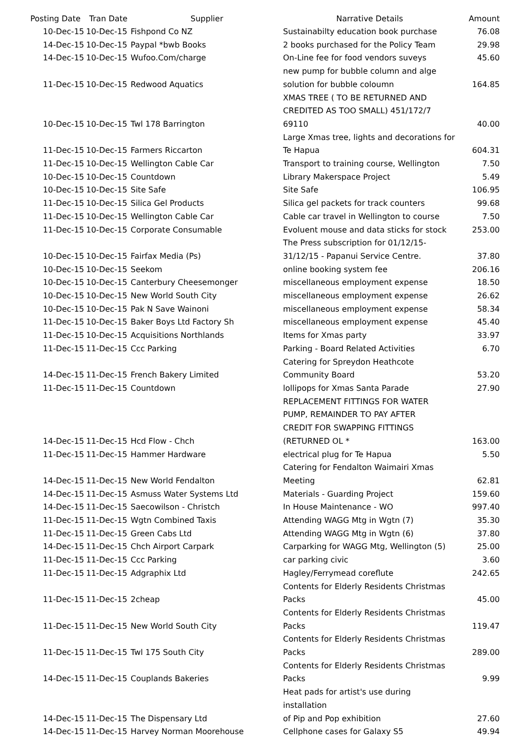| Posting Date | Tran Date | Supplier | Narrative Details | Amount |
| --- | --- | --- | --- | --- |
| 10-Dec-15 | 10-Dec-15 | Fishpond Co NZ | Sustainabilty education book purchase | 76.08 |
| 14-Dec-15 | 10-Dec-15 | Paypal *bwb Books | 2 books purchased for the Policy Team | 29.98 |
| 14-Dec-15 | 10-Dec-15 | Wufoo.Com/charge | On-Line fee for food vendors suveys | 45.60 |
| 11-Dec-15 | 10-Dec-15 | Redwood Aquatics | new pump for bubble column and alge solution for bubble coloumn | 164.85 |
| 10-Dec-15 | 10-Dec-15 | Twl 178 Barrington | XMAS TREE ( TO BE RETURNED AND CREDITED AS TOO SMALL) 451/172/7 69110 | 40.00 |
| 11-Dec-15 | 10-Dec-15 | Farmers Riccarton | Large Xmas tree, lights and decorations for Te Hapua | 604.31 |
| 11-Dec-15 | 10-Dec-15 | Wellington Cable Car | Transport to training course, Wellington | 7.50 |
| 10-Dec-15 | 10-Dec-15 | Countdown | Library Makerspace Project | 5.49 |
| 10-Dec-15 | 10-Dec-15 | Site Safe | Site Safe | 106.95 |
| 11-Dec-15 | 10-Dec-15 | Silica Gel Products | Silica gel packets for track counters | 99.68 |
| 11-Dec-15 | 10-Dec-15 | Wellington Cable Car | Cable car travel in Wellington to course | 7.50 |
| 11-Dec-15 | 10-Dec-15 | Corporate Consumable | Evoluent mouse and data sticks for stock | 253.00 |
| 10-Dec-15 | 10-Dec-15 | Fairfax Media (Ps) | The Press subscription for 01/12/15- 31/12/15 - Papanui Service Centre. | 37.80 |
| 10-Dec-15 | 10-Dec-15 | Seekom | online booking system fee | 206.16 |
| 10-Dec-15 | 10-Dec-15 | Canterbury Cheesemonger | miscellaneous employment expense | 18.50 |
| 10-Dec-15 | 10-Dec-15 | New World South City | miscellaneous employment expense | 26.62 |
| 10-Dec-15 | 10-Dec-15 | Pak N Save Wainoni | miscellaneous employment expense | 58.34 |
| 11-Dec-15 | 10-Dec-15 | Baker Boys Ltd Factory Sh | miscellaneous employment expense | 45.40 |
| 11-Dec-15 | 10-Dec-15 | Acquisitions Northlands | Items for Xmas party | 33.97 |
| 11-Dec-15 | 11-Dec-15 | Ccc Parking | Parking - Board Related Activities | 6.70 |
| 14-Dec-15 | 11-Dec-15 | French Bakery Limited | Catering for Spreydon Heathcote Community Board | 53.20 |
| 11-Dec-15 | 11-Dec-15 | Countdown | lollipops for Xmas Santa Parade | 27.90 |
| 14-Dec-15 | 11-Dec-15 | Hcd Flow - Chch | REPLACEMENT FITTINGS FOR WATER PUMP, REMAINDER TO PAY AFTER CREDIT FOR SWAPPING FITTINGS (RETURNED OL * | 163.00 |
| 11-Dec-15 | 11-Dec-15 | Hammer Hardware | electrical plug for Te Hapua | 5.50 |
| 14-Dec-15 | 11-Dec-15 | New World Fendalton | Catering for Fendalton Waimairi Xmas Meeting | 62.81 |
| 14-Dec-15 | 11-Dec-15 | Asmuss Water Systems Ltd | Materials - Guarding Project | 159.60 |
| 14-Dec-15 | 11-Dec-15 | Saecowilson - Christch | In House Maintenance - WO | 997.40 |
| 11-Dec-15 | 11-Dec-15 | Wgtn Combined Taxis | Attending WAGG Mtg in Wgtn (7) | 35.30 |
| 11-Dec-15 | 11-Dec-15 | Green Cabs Ltd | Attending WAGG Mtg in Wgtn (6) | 37.80 |
| 14-Dec-15 | 11-Dec-15 | Chch Airport Carpark | Carparking for WAGG Mtg, Wellington (5) | 25.00 |
| 11-Dec-15 | 11-Dec-15 | Ccc Parking | car parking civic | 3.60 |
| 11-Dec-15 | 11-Dec-15 | Adgraphix Ltd | Hagley/Ferrymead coreflute | 242.65 |
| 11-Dec-15 | 11-Dec-15 | 2cheap | Contents for Elderly Residents Christmas Packs | 45.00 |
| 11-Dec-15 | 11-Dec-15 | New World South City | Contents for Elderly Residents Christmas Packs | 119.47 |
| 11-Dec-15 | 11-Dec-15 | Twl 175 South City | Contents for Elderly Residents Christmas Packs | 289.00 |
| 14-Dec-15 | 11-Dec-15 | Couplands Bakeries | Contents for Elderly Residents Christmas Packs | 9.99 |
| 14-Dec-15 | 11-Dec-15 | The Dispensary Ltd | Heat pads for artist's use during installation of Pip and Pop exhibition | 27.60 |
| 14-Dec-15 | 11-Dec-15 | Harvey Norman Moorehouse | Cellphone cases for Galaxy S5 | 49.94 |